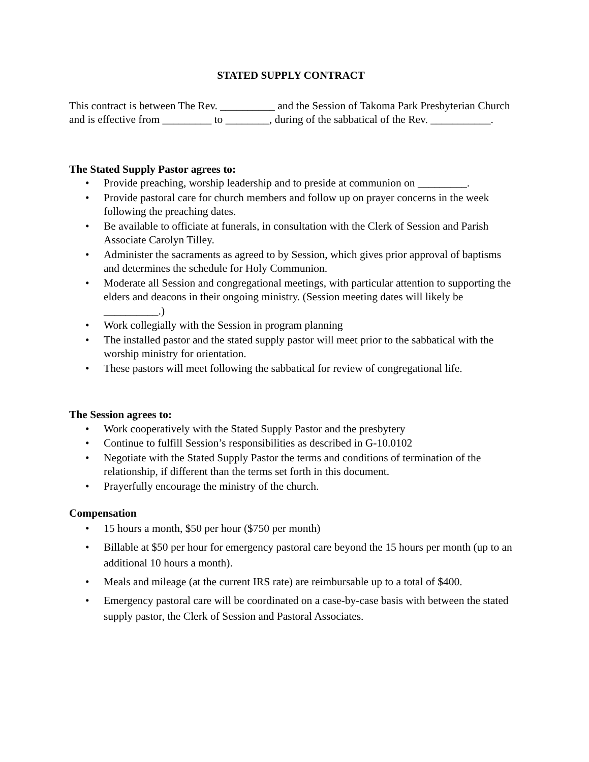STATED SUPPLY CONTRACT
This contract is between The Rev. __________ and the Session of Takoma Park Presbyterian Church and is effective from _________ to ________, during of the sabbatical of the Rev. ___________.
The Stated Supply Pastor agrees to:
• Provide preaching, worship leadership and to preside at communion on _________.
• Provide pastoral care for church members and follow up on prayer concerns in the week following the preaching dates.
• Be available to officiate at funerals, in consultation with the Clerk of Session and Parish Associate Carolyn Tilley.
• Administer the sacraments as agreed to by Session, which gives prior approval of baptisms and determines the schedule for Holy Communion.
• Moderate all Session and congregational meetings, with particular attention to supporting the elders and deacons in their ongoing ministry. (Session meeting dates will likely be __________.)
• Work collegially with the Session in program planning
• The installed pastor and the stated supply pastor will meet prior to the sabbatical with the worship ministry for orientation.
• These pastors will meet following the sabbatical for review of congregational life.
The Session agrees to:
• Work cooperatively with the Stated Supply Pastor and the presbytery
• Continue to fulfill Session’s responsibilities as described in G-10.0102
• Negotiate with the Stated Supply Pastor the terms and conditions of termination of the relationship, if different than the terms set forth in this document.
• Prayerfully encourage the ministry of the church.
Compensation
• 15 hours a month, $50 per hour ($750 per month)
• Billable at $50 per hour for emergency pastoral care beyond the 15 hours per month (up to an additional 10 hours a month).
• Meals and mileage (at the current IRS rate) are reimbursable up to a total of $400.
• Emergency pastoral care will be coordinated on a case-by-case basis with between the stated supply pastor, the Clerk of Session and Pastoral Associates.